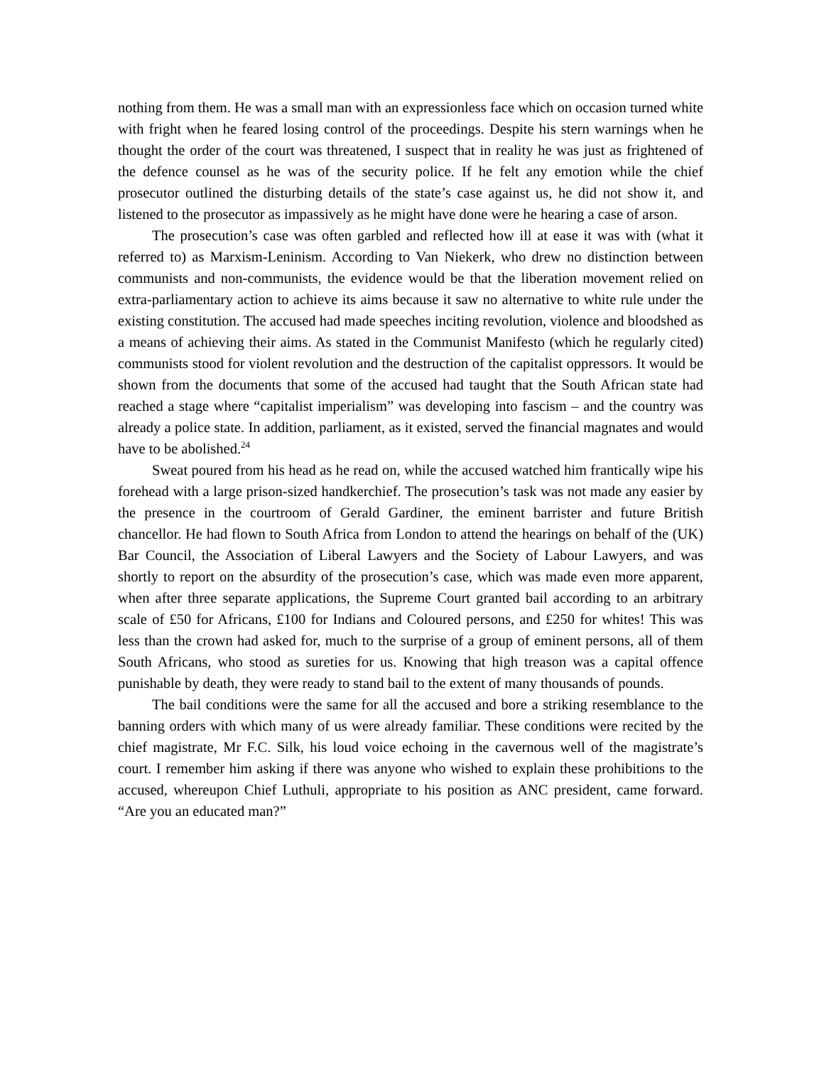nothing from them. He was a small man with an expressionless face which on occasion turned white with fright when he feared losing control of the proceedings. Despite his stern warnings when he thought the order of the court was threatened, I suspect that in reality he was just as frightened of the defence counsel as he was of the security police. If he felt any emotion while the chief prosecutor outlined the disturbing details of the state’s case against us, he did not show it, and listened to the prosecutor as impassively as he might have done were he hearing a case of arson.
The prosecution’s case was often garbled and reflected how ill at ease it was with (what it referred to) as Marxism-Leninism. According to Van Niekerk, who drew no distinction between communists and non-communists, the evidence would be that the liberation movement relied on extra-parliamentary action to achieve its aims because it saw no alternative to white rule under the existing constitution. The accused had made speeches inciting revolution, violence and bloodshed as a means of achieving their aims. As stated in the Communist Manifesto (which he regularly cited) communists stood for violent revolution and the destruction of the capitalist oppressors. It would be shown from the documents that some of the accused had taught that the South African state had reached a stage where “capitalist imperialism” was developing into fascism – and the country was already a police state. In addition, parliament, as it existed, served the financial magnates and would have to be abolished.<sup>24</sup>
Sweat poured from his head as he read on, while the accused watched him frantically wipe his forehead with a large prison-sized handkerchief. The prosecution’s task was not made any easier by the presence in the courtroom of Gerald Gardiner, the eminent barrister and future British chancellor. He had flown to South Africa from London to attend the hearings on behalf of the (UK) Bar Council, the Association of Liberal Lawyers and the Society of Labour Lawyers, and was shortly to report on the absurdity of the prosecution’s case, which was made even more apparent, when after three separate applications, the Supreme Court granted bail according to an arbitrary scale of £50 for Africans, £100 for Indians and Coloured persons, and £250 for whites! This was less than the crown had asked for, much to the surprise of a group of eminent persons, all of them South Africans, who stood as sureties for us. Knowing that high treason was a capital offence punishable by death, they were ready to stand bail to the extent of many thousands of pounds.
The bail conditions were the same for all the accused and bore a striking resemblance to the banning orders with which many of us were already familiar. These conditions were recited by the chief magistrate, Mr F.C. Silk, his loud voice echoing in the cavernous well of the magistrate’s court. I remember him asking if there was anyone who wished to explain these prohibitions to the accused, whereupon Chief Luthuli, appropriate to his position as ANC president, came forward. “Are you an educated man?”